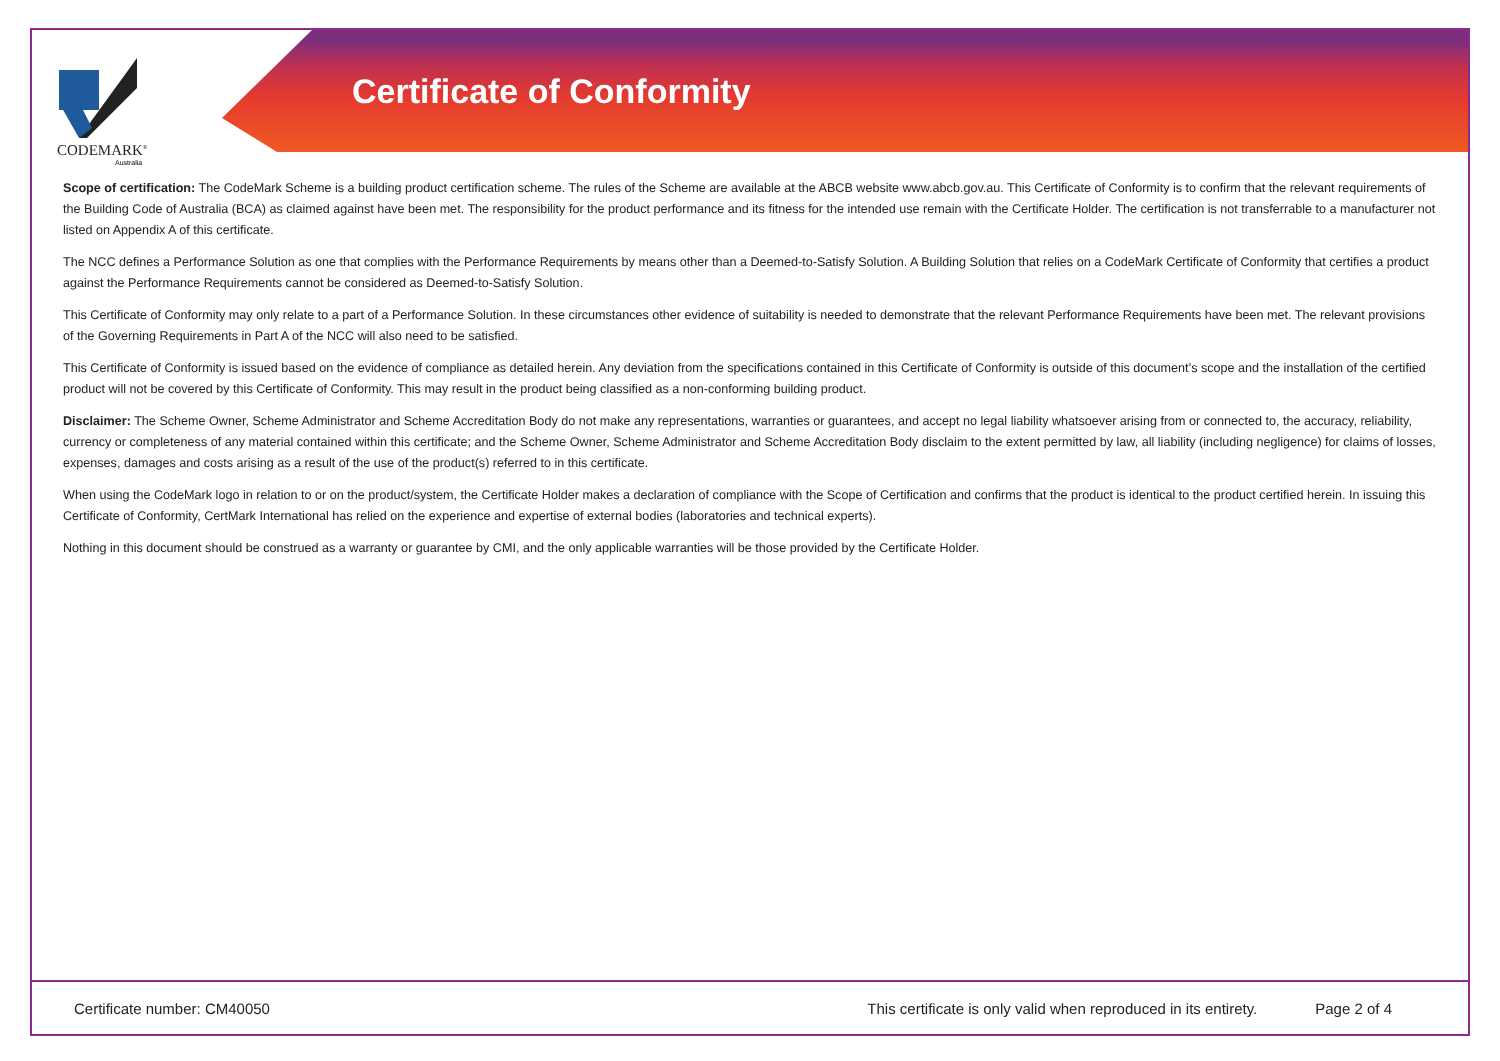CODEMARK<sup>®</sup>
Australia
Certificate of Conformity
Scope of certification: The CodeMark Scheme is a building product certification scheme. The rules of the Scheme are available at the ABCB website www.abcb.gov.au. This Certificate of Conformity is to confirm that the relevant requirements of the Building Code of Australia (BCA) as claimed against have been met. The responsibility for the product performance and its fitness for the intended use remain with the Certificate Holder. The certification is not transferrable to a manufacturer not listed on Appendix A of this certificate.
The NCC defines a Performance Solution as one that complies with the Performance Requirements by means other than a Deemed-to-Satisfy Solution. A Building Solution that relies on a CodeMark Certificate of Conformity that certifies a product against the Performance Requirements cannot be considered as Deemed-to-Satisfy Solution.
This Certificate of Conformity may only relate to a part of a Performance Solution. In these circumstances other evidence of suitability is needed to demonstrate that the relevant Performance Requirements have been met. The relevant provisions of the Governing Requirements in Part A of the NCC will also need to be satisfied.
This Certificate of Conformity is issued based on the evidence of compliance as detailed herein. Any deviation from the specifications contained in this Certificate of Conformity is outside of this document’s scope and the installation of the certified product will not be covered by this Certificate of Conformity. This may result in the product being classified as a non-conforming building product.
Disclaimer: The Scheme Owner, Scheme Administrator and Scheme Accreditation Body do not make any representations, warranties or guarantees, and accept no legal liability whatsoever arising from or connected to, the accuracy, reliability, currency or completeness of any material contained within this certificate; and the Scheme Owner, Scheme Administrator and Scheme Accreditation Body disclaim to the extent permitted by law, all liability (including negligence) for claims of losses, expenses, damages and costs arising as a result of the use of the product(s) referred to in this certificate.
When using the CodeMark logo in relation to or on the product/system, the Certificate Holder makes a declaration of compliance with the Scope of Certification and confirms that the product is identical to the product certified herein. In issuing this Certificate of Conformity, CertMark International has relied on the experience and expertise of external bodies (laboratories and technical experts).
Nothing in this document should be construed as a warranty or guarantee by CMI, and the only applicable warranties will be those provided by the Certificate Holder.
Certificate number: CM40050 This certificate is only valid when reproduced in its entirety. Page 2 of 4